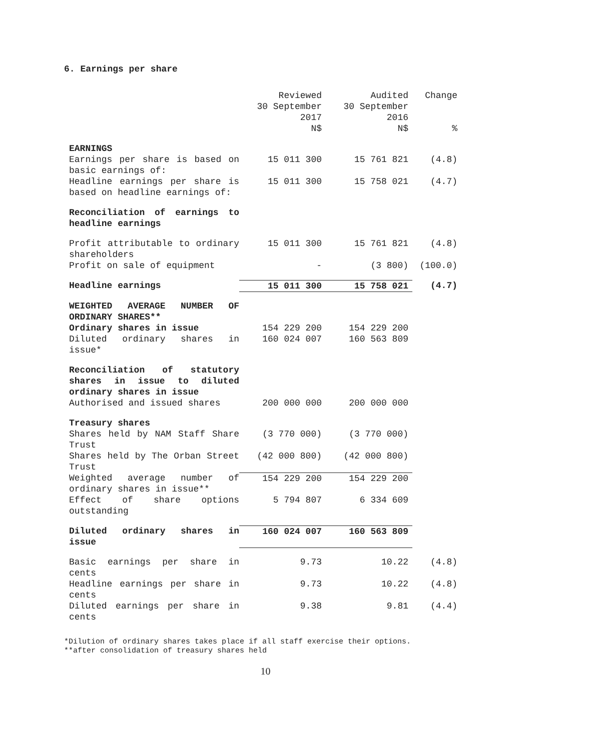6. Earnings per share
| | Reviewed 30 September 2017 N$ | Audited 30 September 2016 N$ | Change % |
| --- | --- | --- | --- |
| EARNINGS | | | |
| Earnings per share is based on basic earnings of: | 15 011 300 | 15 761 821 | (4.8) |
| Headline earnings per share is based on headline earnings of: | 15 011 300 | 15 758 021 | (4.7) |
| Reconciliation of earnings to headline earnings | | | |
| Profit attributable to ordinary shareholders | 15 011 300 | 15 761 821 | (4.8) |
| Profit on sale of equipment | - | (3 800) | (100.0) |
| Headline earnings | 15 011 300 | 15 758 021 | (4.7) |
| WEIGHTED AVERAGE NUMBER OF ORDINARY SHARES** | | | |
| Ordinary shares in issue | 154 229 200 | 154 229 200 | |
| Diluted ordinary shares in issue* | 160 024 007 | 160 563 809 | |
| Reconciliation of statutory shares in issue to diluted ordinary shares in issue | | | |
| Authorised and issued shares | 200 000 000 | 200 000 000 | |
| Treasury shares | | | |
| Shares held by NAM Staff Share Trust | (3 770 000) | (3 770 000) | |
| Shares held by The Orban Street Trust | (42 000 800) | (42 000 800) | |
| Weighted average number of ordinary shares in issue** | 154 229 200 | 154 229 200 | |
| Effect of share options outstanding | 5 794 807 | 6 334 609 | |
| Diluted ordinary shares in issue | 160 024 007 | 160 563 809 | |
| Basic earnings per share in cents | 9.73 | 10.22 | (4.8) |
| Headline earnings per share in cents | 9.73 | 10.22 | (4.8) |
| Diluted earnings per share in cents | 9.38 | 9.81 | (4.4) |
*Dilution of ordinary shares takes place if all staff exercise their options.
**after consolidation of treasury shares held
10